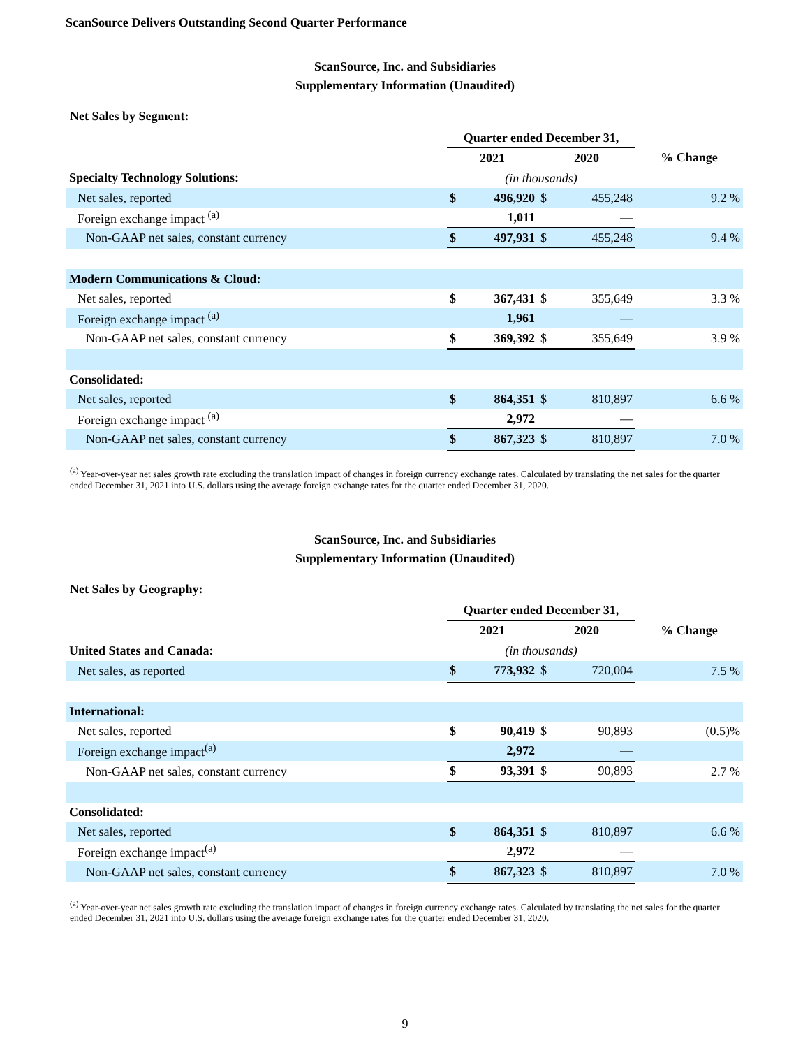ScanSource Delivers Outstanding Second Quarter Performance
ScanSource, Inc. and Subsidiaries
Supplementary Information (Unaudited)
Net Sales by Segment:
| | Quarter ended December 31, | | | | |
| | 2021 | | 2020 | | % Change |
| Specialty Technology Solutions: | (in thousands) | | | | |
| Net sales, reported | $ | 496,920 | $ | 455,248 | 9.2 % |
| Foreign exchange impact <sup>(a)</sup> | | 1,011 | | — | |
| Non-GAAP net sales, constant currency | $ | 497,931 | $ | 455,248 | 9.4 % |
| Modern Communications & Cloud: | | | | | |
| Net sales, reported | $ | 367,431 | $ | 355,649 | 3.3 % |
| Foreign exchange impact <sup>(a)</sup> | | 1,961 | | — | |
| Non-GAAP net sales, constant currency | $ | 369,392 | $ | 355,649 | 3.9 % |
| Consolidated: | | | | | |
| Net sales, reported | $ | 864,351 | $ | 810,897 | 6.6 % |
| Foreign exchange impact <sup>(a)</sup> | | 2,972 | | — | |
| Non-GAAP net sales, constant currency | $ | 867,323 | $ | 810,897 | 7.0 % |
<sup>(a)</sup> Year-over-year net sales growth rate excluding the translation impact of changes in foreign currency exchange rates. Calculated by translating the net sales for the quarter ended December 31, 2021 into U.S. dollars using the average foreign exchange rates for the quarter ended December 31, 2020.
ScanSource, Inc. and Subsidiaries
Supplementary Information (Unaudited)
Net Sales by Geography:
| | Quarter ended December 31, | | | | |
| | 2021 | | 2020 | | % Change |
| United States and Canada: | (in thousands) | | | | |
| Net sales, as reported | $ | 773,932 | $ | 720,004 | 7.5 % |
| International: | | | | | |
| Net sales, reported | $ | 90,419 | $ | 90,893 | (0.5)% |
| Foreign exchange impact<sup>(a)</sup> | | 2,972 | | — | |
| Non-GAAP net sales, constant currency | $ | 93,391 | $ | 90,893 | 2.7 % |
| Consolidated: | | | | | |
| Net sales, reported | $ | 864,351 | $ | 810,897 | 6.6 % |
| Foreign exchange impact<sup>(a)</sup> | | 2,972 | | — | |
| Non-GAAP net sales, constant currency | $ | 867,323 | $ | 810,897 | 7.0 % |
<sup>(a)</sup> Year-over-year net sales growth rate excluding the translation impact of changes in foreign currency exchange rates. Calculated by translating the net sales for the quarter ended December 31, 2021 into U.S. dollars using the average foreign exchange rates for the quarter ended December 31, 2020.
9